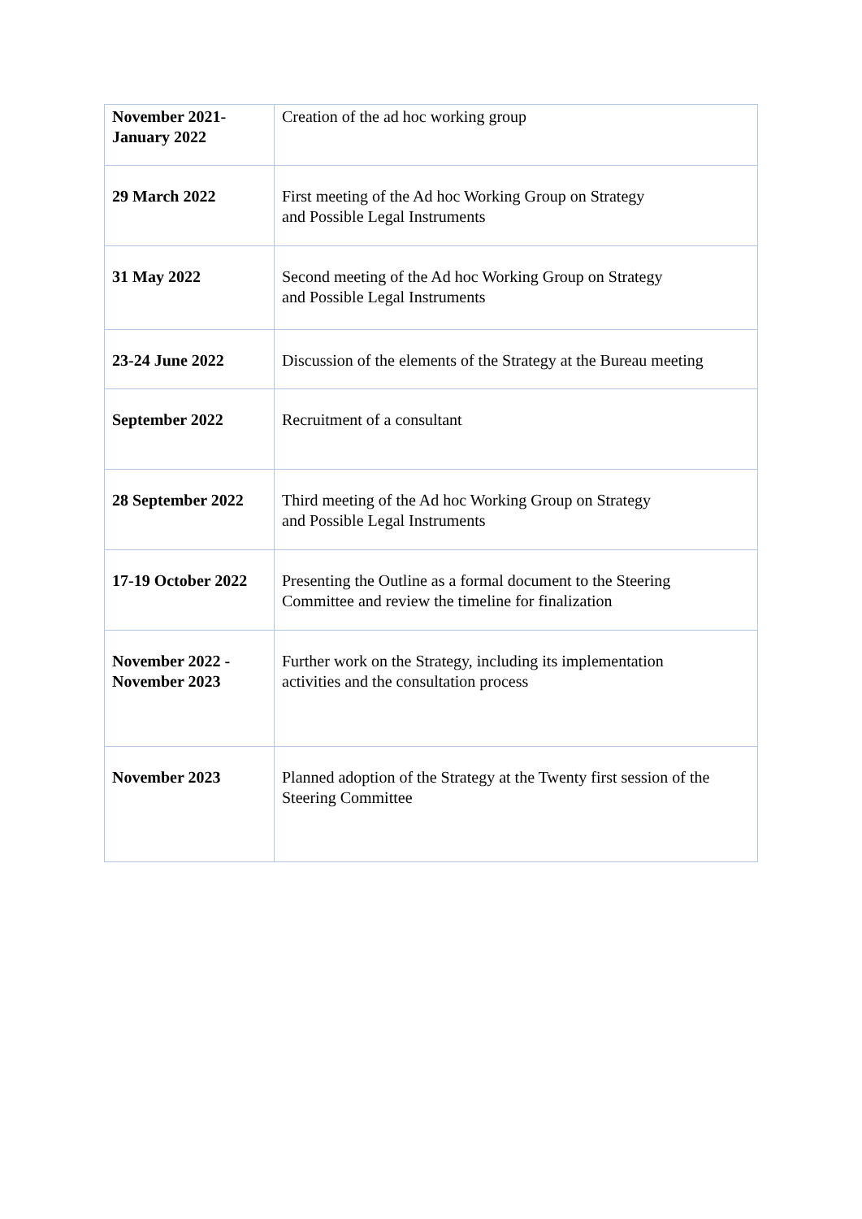| November 2021- January 2022 | Creation of the ad hoc working group |
| 29 March 2022 | First meeting of the Ad hoc Working Group on Strategy and Possible Legal Instruments |
| 31 May 2022 | Second meeting of the Ad hoc Working Group on Strategy and Possible Legal Instruments |
| 23-24 June 2022 | Discussion of the elements of the Strategy at the Bureau meeting |
| September 2022 | Recruitment of a consultant |
| 28 September 2022 | Third meeting of the Ad hoc Working Group on Strategy and Possible Legal Instruments |
| 17-19 October 2022 | Presenting the Outline as a formal document to the Steering Committee and review the timeline for finalization |
| November 2022 - November 2023 | Further work on the Strategy, including its implementation activities and the consultation process |
| November 2023 | Planned adoption of the Strategy at the Twenty first session of the Steering Committee |